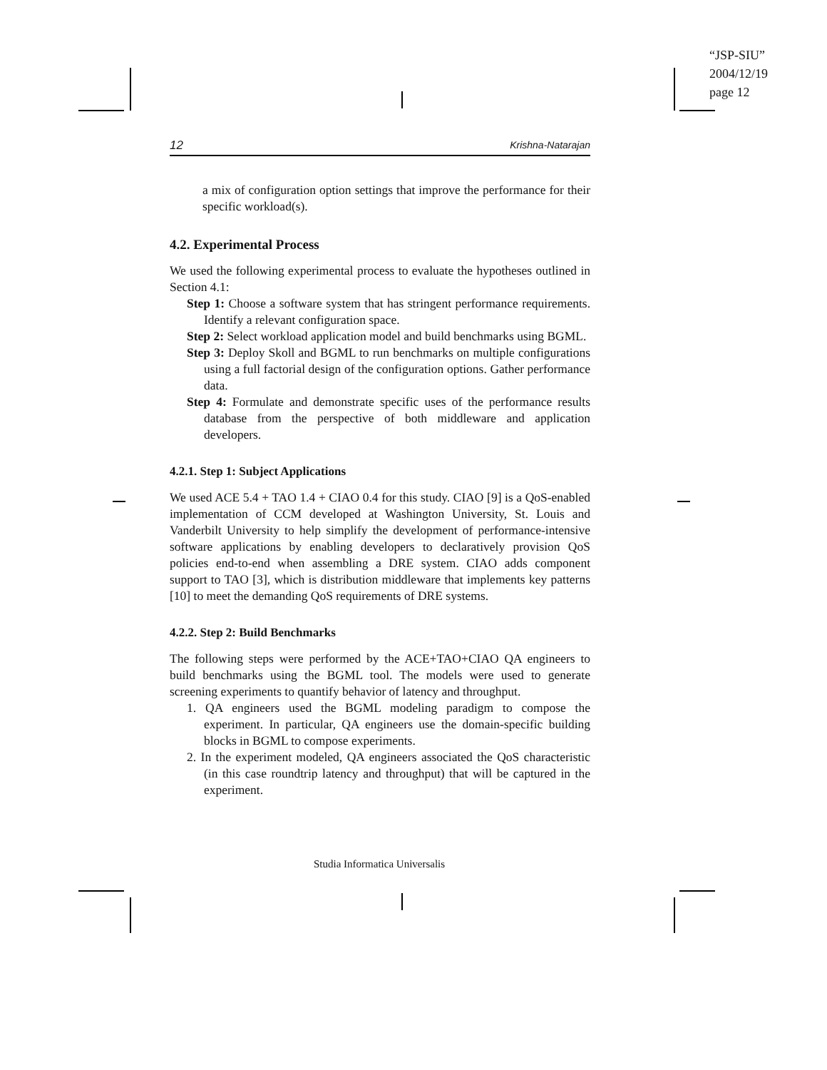“JSP-SIU”
2004/12/19
page 12
12 Krishna-Natarajan
a mix of configuration option settings that improve the performance for their specific workload(s).
4.2. Experimental Process
We used the following experimental process to evaluate the hypotheses outlined in Section 4.1:
Step 1: Choose a software system that has stringent performance requirements. Identify a relevant configuration space.
Step 2: Select workload application model and build benchmarks using BGML.
Step 3: Deploy Skoll and BGML to run benchmarks on multiple configurations using a full factorial design of the configuration options. Gather performance data.
Step 4: Formulate and demonstrate specific uses of the performance results database from the perspective of both middleware and application developers.
4.2.1. Step 1: Subject Applications
We used ACE 5.4 + TAO 1.4 + CIAO 0.4 for this study. CIAO [9] is a QoS-enabled implementation of CCM developed at Washington University, St. Louis and Vanderbilt University to help simplify the development of performance-intensive software applications by enabling developers to declaratively provision QoS policies end-to-end when assembling a DRE system. CIAO adds component support to TAO [3], which is distribution middleware that implements key patterns [10] to meet the demanding QoS requirements of DRE systems.
4.2.2. Step 2: Build Benchmarks
The following steps were performed by the ACE+TAO+CIAO QA engineers to build benchmarks using the BGML tool. The models were used to generate screening experiments to quantify behavior of latency and throughput.
1. QA engineers used the BGML modeling paradigm to compose the experiment. In particular, QA engineers use the domain-specific building blocks in BGML to compose experiments.
2. In the experiment modeled, QA engineers associated the QoS characteristic (in this case roundtrip latency and throughput) that will be captured in the experiment.
Studia Informatica Universalis